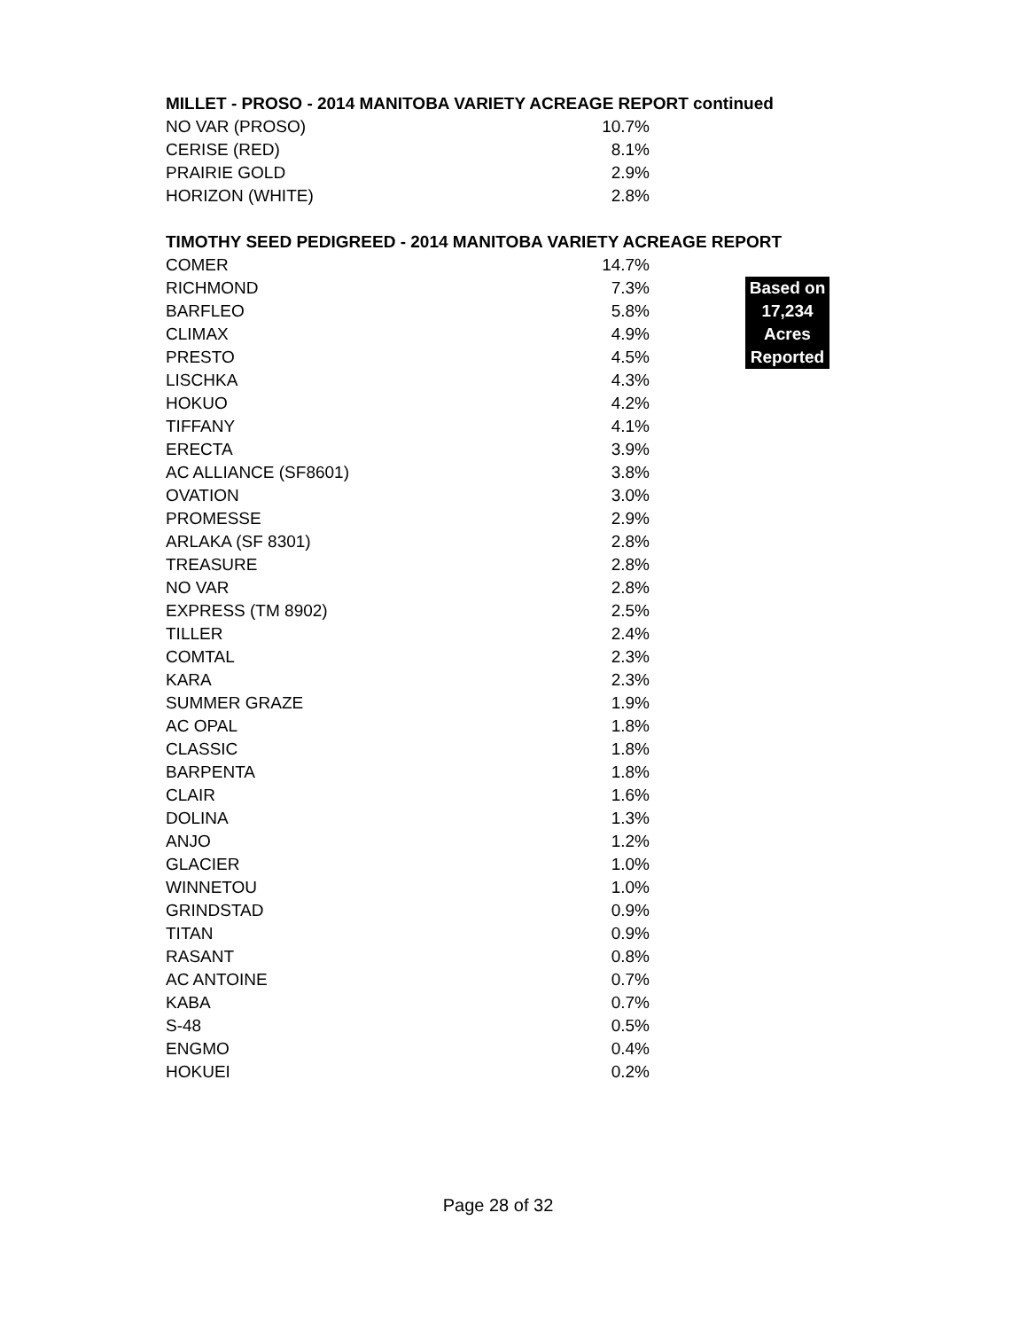MILLET - PROSO - 2014 MANITOBA VARIETY ACREAGE REPORT continued
| NO VAR (PROSO) | 10.7% |
| CERISE (RED) | 8.1% |
| PRAIRIE GOLD | 2.9% |
| HORIZON (WHITE) | 2.8% |
TIMOTHY SEED PEDIGREED - 2014 MANITOBA VARIETY ACREAGE REPORT
| COMER | 14.7% | |
| RICHMOND | 7.3% | Based on |
| BARFLEO | 5.8% | 17,234 |
| CLIMAX | 4.9% | Acres |
| PRESTO | 4.5% | Reported |
| LISCHKA | 4.3% | |
| HOKUO | 4.2% | |
| TIFFANY | 4.1% | |
| ERECTA | 3.9% | |
| AC ALLIANCE (SF8601) | 3.8% | |
| OVATION | 3.0% | |
| PROMESSE | 2.9% | |
| ARLAKA (SF 8301) | 2.8% | |
| TREASURE | 2.8% | |
| NO VAR | 2.8% | |
| EXPRESS (TM 8902) | 2.5% | |
| TILLER | 2.4% | |
| COMTAL | 2.3% | |
| KARA | 2.3% | |
| SUMMER GRAZE | 1.9% | |
| AC OPAL | 1.8% | |
| CLASSIC | 1.8% | |
| BARPENTA | 1.8% | |
| CLAIR | 1.6% | |
| DOLINA | 1.3% | |
| ANJO | 1.2% | |
| GLACIER | 1.0% | |
| WINNETOU | 1.0% | |
| GRINDSTAD | 0.9% | |
| TITAN | 0.9% | |
| RASANT | 0.8% | |
| AC ANTOINE | 0.7% | |
| KABA | 0.7% | |
| S-48 | 0.5% | |
| ENGMO | 0.4% | |
| HOKUEI | 0.2% | |
Page 28 of 32